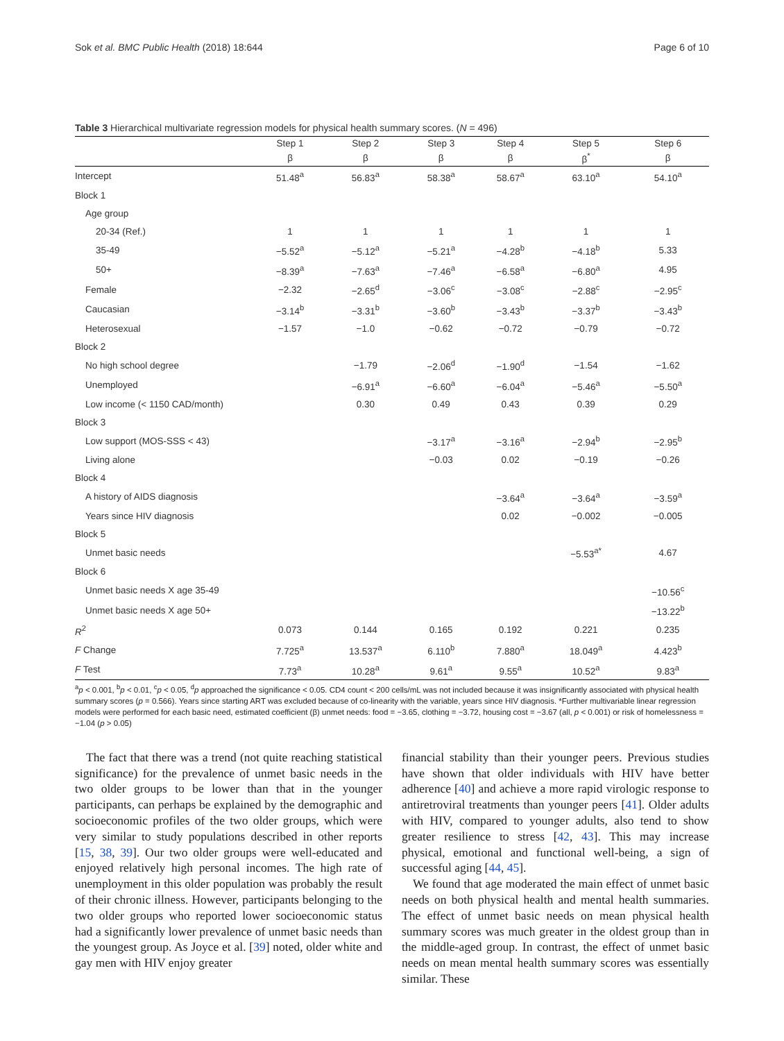Sok et al. BMC Public Health (2018) 18:644 Page 6 of 10
Table 3 Hierarchical multivariate regression models for physical health summary scores. (N = 496)
| | Step 1 | Step 2 | Step 3 | Step 4 | Step 5 | Step 6 |
| --- | --- | --- | --- | --- | --- | --- |
| | β | β | β | β | β<sup>*</sup> | β |
| Intercept | 51.48<sup>a</sup> | 56.83<sup>a</sup> | 58.38<sup>a</sup> | 58.67<sup>a</sup> | 63.10<sup>a</sup> | 54.10<sup>a</sup> |
| Block 1 | | | | | | |
| Age group | | | | | | |
| 20-34 (Ref.) | 1 | 1 | 1 | 1 | 1 | 1 |
| 35-49 | −5.52<sup>a</sup> | −5.12<sup>a</sup> | −5.21<sup>a</sup> | −4.28<sup>b</sup> | −4.18<sup>b</sup> | 5.33 |
| 50+ | −8.39<sup>a</sup> | −7.63<sup>a</sup> | −7.46<sup>a</sup> | −6.58<sup>a</sup> | −6.80<sup>a</sup> | 4.95 |
| Female | −2.32 | −2.65<sup>d</sup> | −3.06<sup>c</sup> | −3.08<sup>c</sup> | −2.88<sup>c</sup> | −2.95<sup>c</sup> |
| Caucasian | −3.14<sup>b</sup> | −3.31<sup>b</sup> | −3.60<sup>b</sup> | −3.43<sup>b</sup> | −3.37<sup>b</sup> | −3.43<sup>b</sup> |
| Heterosexual | −1.57 | −1.0 | −0.62 | −0.72 | −0.79 | −0.72 |
| Block 2 | | | | | | |
| No high school degree | | −1.79 | −2.06<sup>d</sup> | −1.90<sup>d</sup> | −1.54 | −1.62 |
| Unemployed | | −6.91<sup>a</sup> | −6.60<sup>a</sup> | −6.04<sup>a</sup> | −5.46<sup>a</sup> | −5.50<sup>a</sup> |
| Low income (< 1150 CAD/month) | | 0.30 | 0.49 | 0.43 | 0.39 | 0.29 |
| Block 3 | | | | | | |
| Low support (MOS-SSS < 43) | | | −3.17<sup>a</sup> | −3.16<sup>a</sup> | −2.94<sup>b</sup> | −2.95<sup>b</sup> |
| Living alone | | | −0.03 | 0.02 | −0.19 | −0.26 |
| Block 4 | | | | | | |
| A history of AIDS diagnosis | | | | −3.64<sup>a</sup> | −3.64<sup>a</sup> | −3.59<sup>a</sup> |
| Years since HIV diagnosis | | | | 0.02 | −0.002 | −0.005 |
| Block 5 | | | | | | |
| Unmet basic needs | | | | | −5.53<sup>a*</sup> | 4.67 |
| Block 6 | | | | | | |
| Unmet basic needs X age 35-49 | | | | | | −10.56<sup>c</sup> |
| Unmet basic needs X age 50+ | | | | | | −13.22<sup>b</sup> |
| R<sup>2</sup> | 0.073 | 0.144 | 0.165 | 0.192 | 0.221 | 0.235 |
| F Change | 7.725<sup>a</sup> | 13.537<sup>a</sup> | 6.110<sup>b</sup> | 7.880<sup>a</sup> | 18.049<sup>a</sup> | 4.423<sup>b</sup> |
| F Test | 7.73<sup>a</sup> | 10.28<sup>a</sup> | 9.61<sup>a</sup> | 9.55<sup>a</sup> | 10.52<sup>a</sup> | 9.83<sup>a</sup> |
<sup>a</sup> p < 0.001, <sup>b</sup>p < 0.01, <sup>c</sup>p < 0.05, <sup>d</sup>p approached the significance < 0.05. CD4 count < 200 cells/mL was not included because it was insignificantly associated with physical health summary scores (p = 0.566). Years since starting ART was excluded because of co-linearity with the variable, years since HIV diagnosis. *Further multivariable linear regression models were performed for each basic need, estimated coefficient (β) unmet needs: food = −3.65, clothing = −3.72, housing cost = −3.67 (all, p < 0.001) or risk of homelessness = −1.04 (p > 0.05)
The fact that there was a trend (not quite reaching statistical significance) for the prevalence of unmet basic needs in the two older groups to be lower than that in the younger participants, can perhaps be explained by the demographic and socioeconomic profiles of the two older groups, which were very similar to study populations described in other reports [15, 38, 39]. Our two older groups were well-educated and enjoyed relatively high personal incomes. The high rate of unemployment in this older population was probably the result of their chronic illness. However, participants belonging to the two older groups who reported lower socioeconomic status had a significantly lower prevalence of unmet basic needs than the youngest group. As Joyce et al. [39] noted, older white and gay men with HIV enjoy greater
financial stability than their younger peers. Previous studies have shown that older individuals with HIV have better adherence [40] and achieve a more rapid virologic response to antiretroviral treatments than younger peers [41]. Older adults with HIV, compared to younger adults, also tend to show greater resilience to stress [42, 43]. This may increase physical, emotional and functional well-being, a sign of successful aging [44, 45].
We found that age moderated the main effect of unmet basic needs on both physical health and mental health summaries. The effect of unmet basic needs on mean physical health summary scores was much greater in the oldest group than in the middle-aged group. In contrast, the effect of unmet basic needs on mean mental health summary scores was essentially similar. These